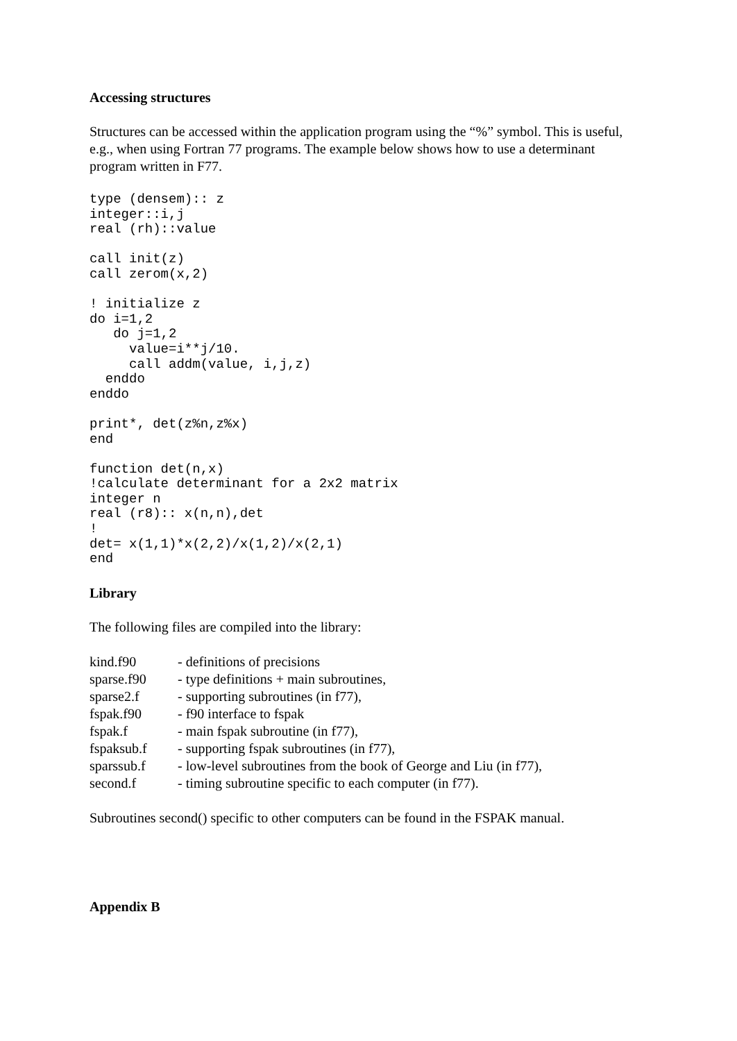Accessing structures
Structures can be accessed within the application program using the “%” symbol. This is useful, e.g., when using Fortran 77 programs. The example below shows how to use a determinant program written in F77.
type (densem):: z
integer::i,j
real (rh)::value

call init(z)
call zerom(x,2)

! initialize z
do i=1,2
   do j=1,2
     value=i**j/10.
     call addm(value, i,j,z)
  enddo
enddo

print*, det(z%n,z%x)
end

function det(n,x)
!calculate determinant for a 2x2 matrix
integer n
real (r8):: x(n,n),det
!
det= x(1,1)*x(2,2)/x(1,2)/x(2,1)
end
Library
The following files are compiled into the library:
| kind.f90 | - definitions of precisions |
| sparse.f90 | - type definitions + main subroutines, |
| sparse2.f | - supporting subroutines (in f77), |
| fspak.f90 | - f90 interface to fspak |
| fspak.f | - main fspak subroutine (in f77), |
| fspaksub.f | - supporting fspak subroutines (in f77), |
| sparssub.f | - low-level subroutines from the book of George and Liu (in f77), |
| second.f | - timing subroutine specific to each computer (in f77). |
Subroutines second() specific to other computers can be found in the FSPAK manual.
Appendix B